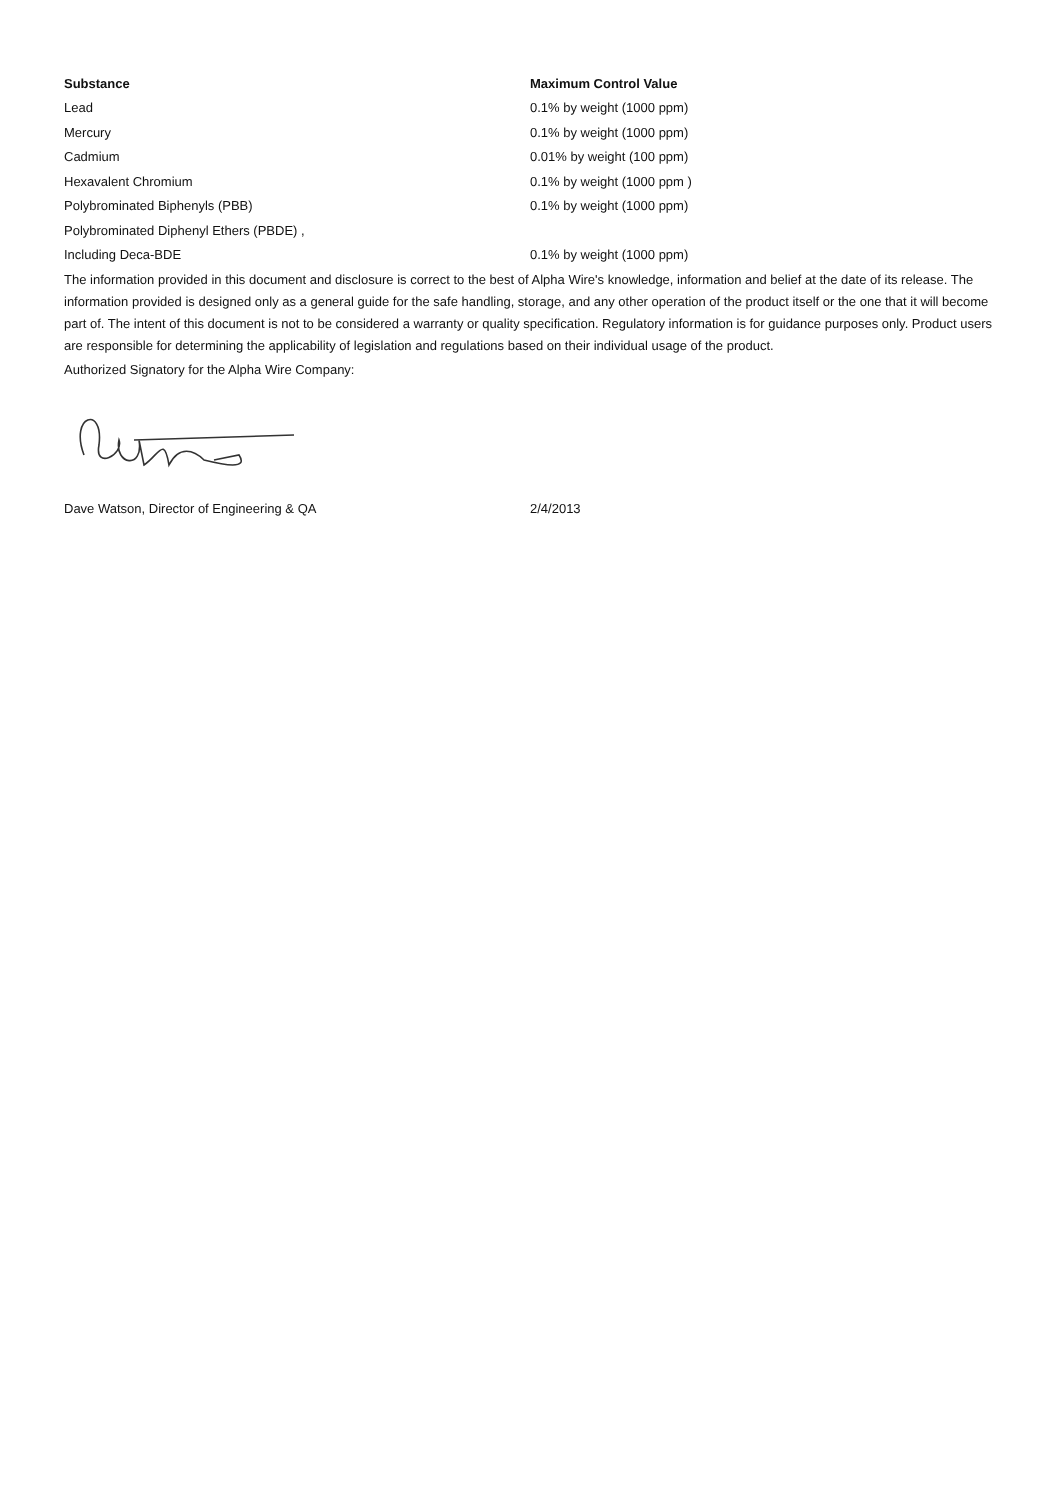| Substance | Maximum Control Value |
| --- | --- |
| Lead | 0.1% by weight (1000 ppm) |
| Mercury | 0.1% by weight (1000 ppm) |
| Cadmium | 0.01% by weight (100 ppm) |
| Hexavalent Chromium | 0.1% by weight (1000 ppm ) |
| Polybrominated Biphenyls (PBB) | 0.1% by weight (1000 ppm) |
| Polybrominated Diphenyl Ethers (PBDE) , | |
| Including Deca-BDE | 0.1% by weight (1000 ppm) |
The information provided in this document and disclosure is correct to the best of Alpha Wire's knowledge, information and belief at the date of its release. The information provided is designed only as a general guide for the safe handling, storage, and any other operation of the product itself or the one that it will become part of. The intent of this document is not to be considered a warranty or quality specification. Regulatory information is for guidance purposes only. Product users are responsible for determining the applicability of legislation and regulations based on their individual usage of the product.
Authorized Signatory for the Alpha Wire Company:
Dave Watson, Director of Engineering & QA 2/4/2013